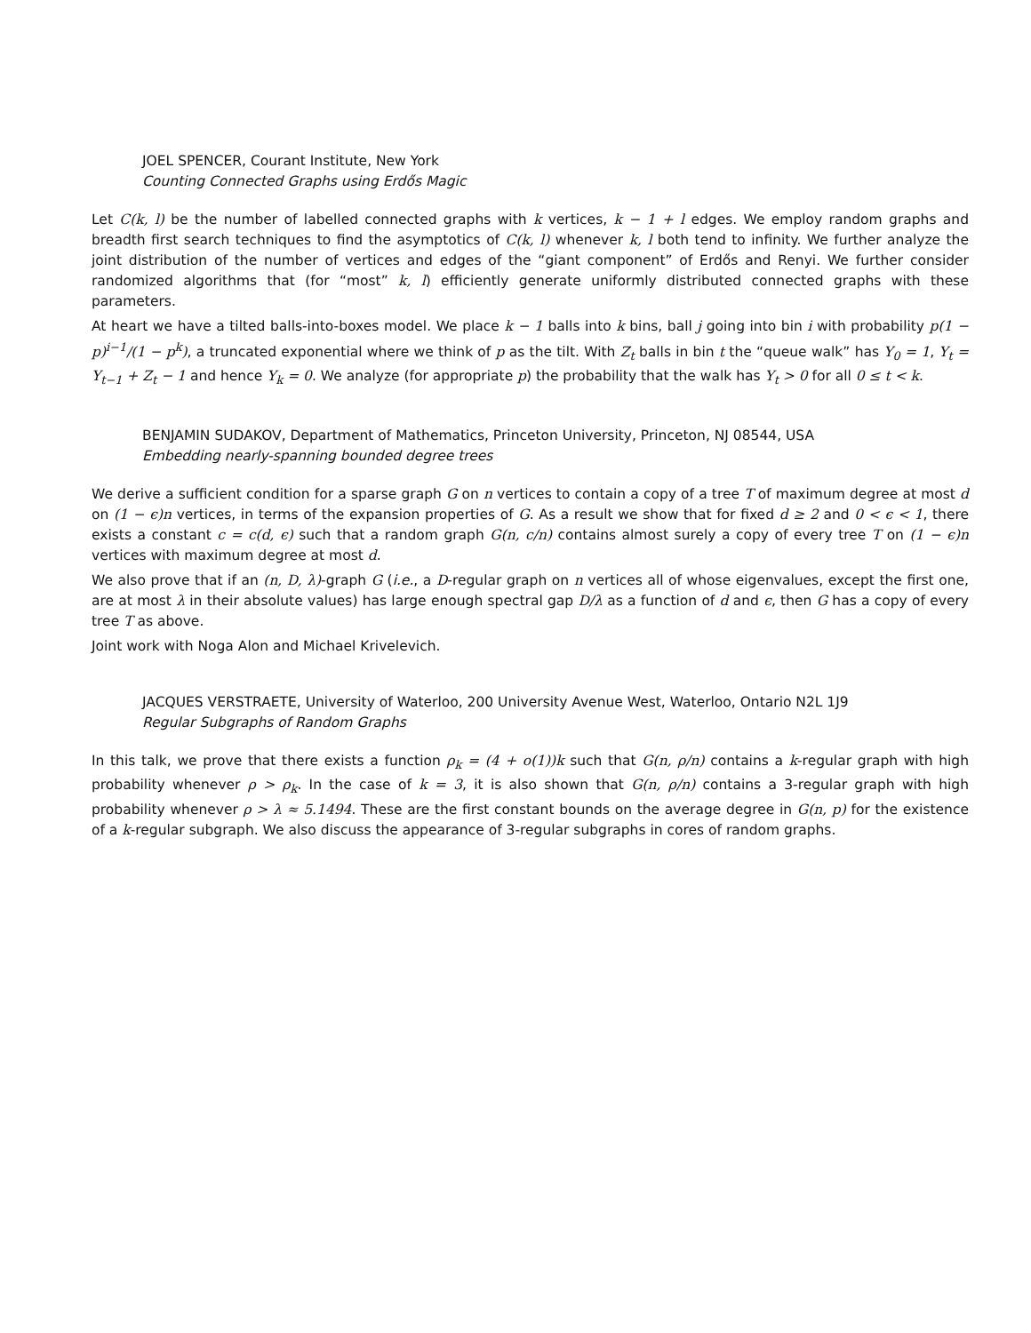JOEL SPENCER, Courant Institute, New York
Counting Connected Graphs using Erdős Magic
Let C(k, l) be the number of labelled connected graphs with k vertices, k − 1 + l edges. We employ random graphs and breadth first search techniques to find the asymptotics of C(k, l) whenever k, l both tend to infinity. We further analyze the joint distribution of the number of vertices and edges of the “giant component” of Erdős and Renyi. We further consider randomized algorithms that (for “most” k, l) efficiently generate uniformly distributed connected graphs with these parameters.
At heart we have a tilted balls-into-boxes model. We place k − 1 balls into k bins, ball j going into bin i with probability p(1 − p)<sup>i−1</sup>/(1 − p<sup>k</sup>), a truncated exponential where we think of p as the tilt. With Z<sub>t</sub> balls in bin t the “queue walk” has Y<sub>0</sub> = 1, Y<sub>t</sub> = Y<sub>t−1</sub> + Z<sub>t</sub> − 1 and hence Y<sub>k</sub> = 0. We analyze (for appropriate p) the probability that the walk has Y<sub>t</sub> > 0 for all 0 ≤ t < k.
BENJAMIN SUDAKOV, Department of Mathematics, Princeton University, Princeton, NJ 08544, USA
Embedding nearly-spanning bounded degree trees
We derive a sufficient condition for a sparse graph G on n vertices to contain a copy of a tree T of maximum degree at most d on (1 − ϵ)n vertices, in terms of the expansion properties of G. As a result we show that for fixed d ≥ 2 and 0 < ϵ < 1, there exists a constant c = c(d, ϵ) such that a random graph G(n, c/n) contains almost surely a copy of every tree T on (1 − ϵ)n vertices with maximum degree at most d.
We also prove that if an (n, D, λ)-graph G (i.e., a D-regular graph on n vertices all of whose eigenvalues, except the first one, are at most λ in their absolute values) has large enough spectral gap D/λ as a function of d and ϵ, then G has a copy of every tree T as above.
Joint work with Noga Alon and Michael Krivelevich.
JACQUES VERSTRAETE, University of Waterloo, 200 University Avenue West, Waterloo, Ontario N2L 1J9
Regular Subgraphs of Random Graphs
In this talk, we prove that there exists a function ρ<sub>k</sub> = (4 + o(1))k such that G(n, ρ/n) contains a k-regular graph with high probability whenever ρ > ρ<sub>k</sub>. In the case of k = 3, it is also shown that G(n, ρ/n) contains a 3-regular graph with high probability whenever ρ > λ ≈ 5.1494. These are the first constant bounds on the average degree in G(n, p) for the existence of a k-regular subgraph. We also discuss the appearance of 3-regular subgraphs in cores of random graphs.